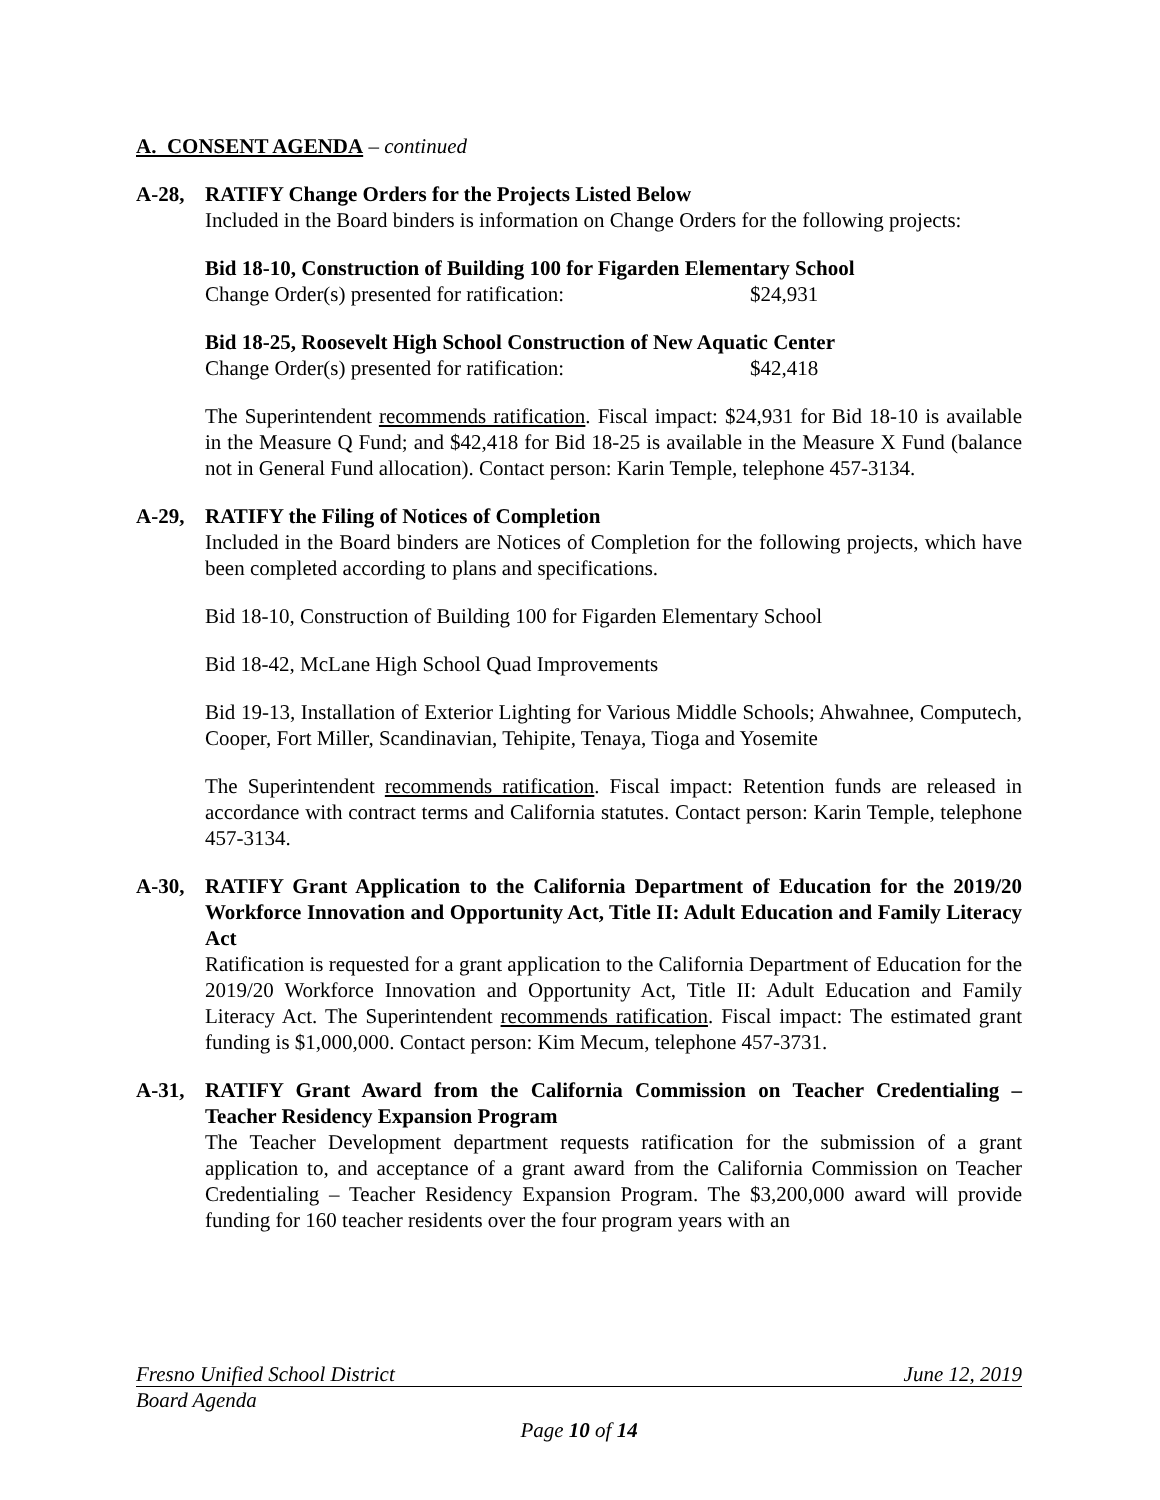A. CONSENT AGENDA – continued
A-28, RATIFY Change Orders for the Projects Listed Below
Included in the Board binders is information on Change Orders for the following projects:
Bid 18-10, Construction of Building 100 for Figarden Elementary School
Change Order(s) presented for ratification: $24,931
Bid 18-25, Roosevelt High School Construction of New Aquatic Center
Change Order(s) presented for ratification: $42,418
The Superintendent recommends ratification. Fiscal impact: $24,931 for Bid 18-10 is available in the Measure Q Fund; and $42,418 for Bid 18-25 is available in the Measure X Fund (balance not in General Fund allocation). Contact person: Karin Temple, telephone 457-3134.
A-29, RATIFY the Filing of Notices of Completion
Included in the Board binders are Notices of Completion for the following projects, which have been completed according to plans and specifications.
Bid 18-10, Construction of Building 100 for Figarden Elementary School
Bid 18-42, McLane High School Quad Improvements
Bid 19-13, Installation of Exterior Lighting for Various Middle Schools; Ahwahnee, Computech, Cooper, Fort Miller, Scandinavian, Tehipite, Tenaya, Tioga and Yosemite
The Superintendent recommends ratification. Fiscal impact: Retention funds are released in accordance with contract terms and California statutes. Contact person: Karin Temple, telephone 457-3134.
A-30, RATIFY Grant Application to the California Department of Education for the 2019/20 Workforce Innovation and Opportunity Act, Title II: Adult Education and Family Literacy Act
Ratification is requested for a grant application to the California Department of Education for the 2019/20 Workforce Innovation and Opportunity Act, Title II: Adult Education and Family Literacy Act. The Superintendent recommends ratification. Fiscal impact: The estimated grant funding is $1,000,000. Contact person: Kim Mecum, telephone 457-3731.
A-31, RATIFY Grant Award from the California Commission on Teacher Credentialing – Teacher Residency Expansion Program
The Teacher Development department requests ratification for the submission of a grant application to, and acceptance of a grant award from the California Commission on Teacher Credentialing – Teacher Residency Expansion Program. The $3,200,000 award will provide funding for 160 teacher residents over the four program years with an
Fresno Unified School District June 12, 2019
Board Agenda
Page 10 of 14